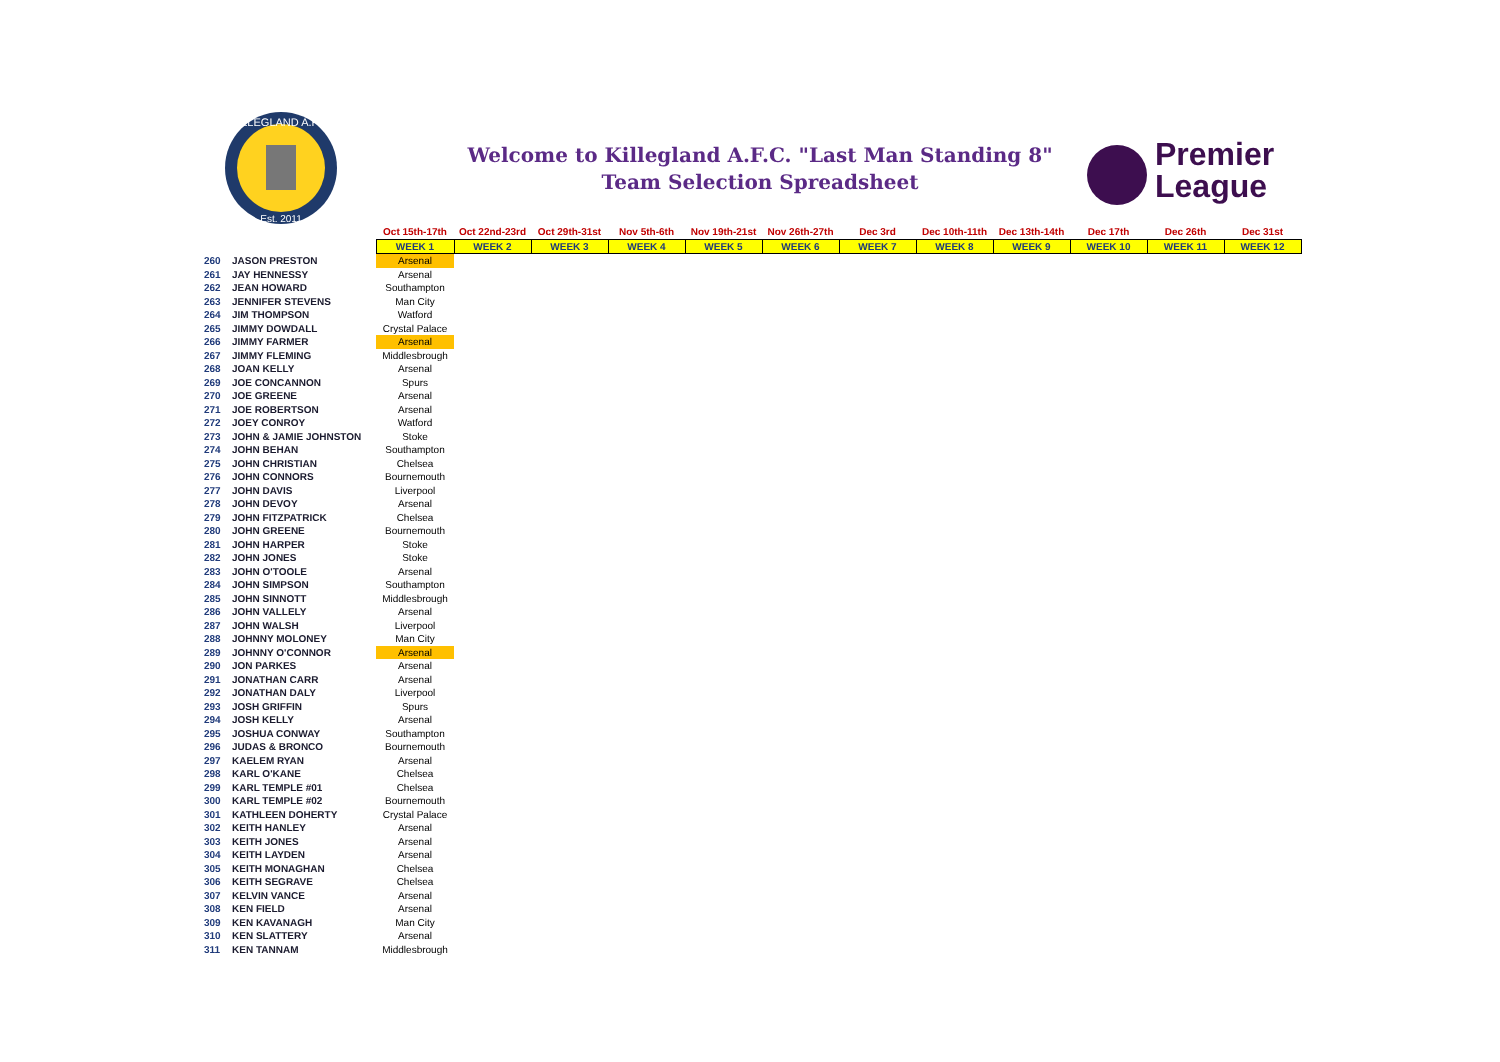KILLEGLAND A.F.C.
Est. 2011
Welcome to Killegland A.F.C. "Last Man Standing 8"
Team Selection Spreadsheet
Premier
League
| | | Oct 15th-17th | Oct 22nd-23rd | Oct 29th-31st | Nov 5th-6th | Nov 19th-21st | Nov 26th-27th | Dec 3rd | Dec 10th-11th | Dec 13th-14th | Dec 17th | Dec 26th | Dec 31st |
| | | WEEK 1 | WEEK 2 | WEEK 3 | WEEK 4 | WEEK 5 | WEEK 6 | WEEK 7 | WEEK 8 | WEEK 9 | WEEK 10 | WEEK 11 | WEEK 12 |
| 260 | JASON PRESTON | Arsenal | | | | | | | | | | | |
| 261 | JAY HENNESSY | Arsenal | | | | | | | | | | | |
| 262 | JEAN HOWARD | Southampton | | | | | | | | | | | |
| 263 | JENNIFER STEVENS | Man City | | | | | | | | | | | |
| 264 | JIM THOMPSON | Watford | | | | | | | | | | | |
| 265 | JIMMY DOWDALL | Crystal Palace | | | | | | | | | | | |
| 266 | JIMMY FARMER | Arsenal | | | | | | | | | | | |
| 267 | JIMMY FLEMING | Middlesbrough | | | | | | | | | | | |
| 268 | JOAN KELLY | Arsenal | | | | | | | | | | | |
| 269 | JOE CONCANNON | Spurs | | | | | | | | | | | |
| 270 | JOE GREENE | Arsenal | | | | | | | | | | | |
| 271 | JOE ROBERTSON | Arsenal | | | | | | | | | | | |
| 272 | JOEY CONROY | Watford | | | | | | | | | | | |
| 273 | JOHN & JAMIE JOHNSTON | Stoke | | | | | | | | | | | |
| 274 | JOHN BEHAN | Southampton | | | | | | | | | | | |
| 275 | JOHN CHRISTIAN | Chelsea | | | | | | | | | | | |
| 276 | JOHN CONNORS | Bournemouth | | | | | | | | | | | |
| 277 | JOHN DAVIS | Liverpool | | | | | | | | | | | |
| 278 | JOHN DEVOY | Arsenal | | | | | | | | | | | |
| 279 | JOHN FITZPATRICK | Chelsea | | | | | | | | | | | |
| 280 | JOHN GREENE | Bournemouth | | | | | | | | | | | |
| 281 | JOHN HARPER | Stoke | | | | | | | | | | | |
| 282 | JOHN JONES | Stoke | | | | | | | | | | | |
| 283 | JOHN O'TOOLE | Arsenal | | | | | | | | | | | |
| 284 | JOHN SIMPSON | Southampton | | | | | | | | | | | |
| 285 | JOHN SINNOTT | Middlesbrough | | | | | | | | | | | |
| 286 | JOHN VALLELY | Arsenal | | | | | | | | | | | |
| 287 | JOHN WALSH | Liverpool | | | | | | | | | | | |
| 288 | JOHNNY MOLONEY | Man City | | | | | | | | | | | |
| 289 | JOHNNY O'CONNOR | Arsenal | | | | | | | | | | | |
| 290 | JON PARKES | Arsenal | | | | | | | | | | | |
| 291 | JONATHAN CARR | Arsenal | | | | | | | | | | | |
| 292 | JONATHAN DALY | Liverpool | | | | | | | | | | | |
| 293 | JOSH GRIFFIN | Spurs | | | | | | | | | | | |
| 294 | JOSH KELLY | Arsenal | | | | | | | | | | | |
| 295 | JOSHUA CONWAY | Southampton | | | | | | | | | | | |
| 296 | JUDAS & BRONCO | Bournemouth | | | | | | | | | | | |
| 297 | KAELEM RYAN | Arsenal | | | | | | | | | | | |
| 298 | KARL O'KANE | Chelsea | | | | | | | | | | | |
| 299 | KARL TEMPLE #01 | Chelsea | | | | | | | | | | | |
| 300 | KARL TEMPLE #02 | Bournemouth | | | | | | | | | | | |
| 301 | KATHLEEN DOHERTY | Crystal Palace | | | | | | | | | | | |
| 302 | KEITH HANLEY | Arsenal | | | | | | | | | | | |
| 303 | KEITH JONES | Arsenal | | | | | | | | | | | |
| 304 | KEITH LAYDEN | Arsenal | | | | | | | | | | | |
| 305 | KEITH MONAGHAN | Chelsea | | | | | | | | | | | |
| 306 | KEITH SEGRAVE | Chelsea | | | | | | | | | | | |
| 307 | KELVIN VANCE | Arsenal | | | | | | | | | | | |
| 308 | KEN FIELD | Arsenal | | | | | | | | | | | |
| 309 | KEN KAVANAGH | Man City | | | | | | | | | | | |
| 310 | KEN SLATTERY | Arsenal | | | | | | | | | | | |
| 311 | KEN TANNAM | Middlesbrough | | | | | | | | | | | |